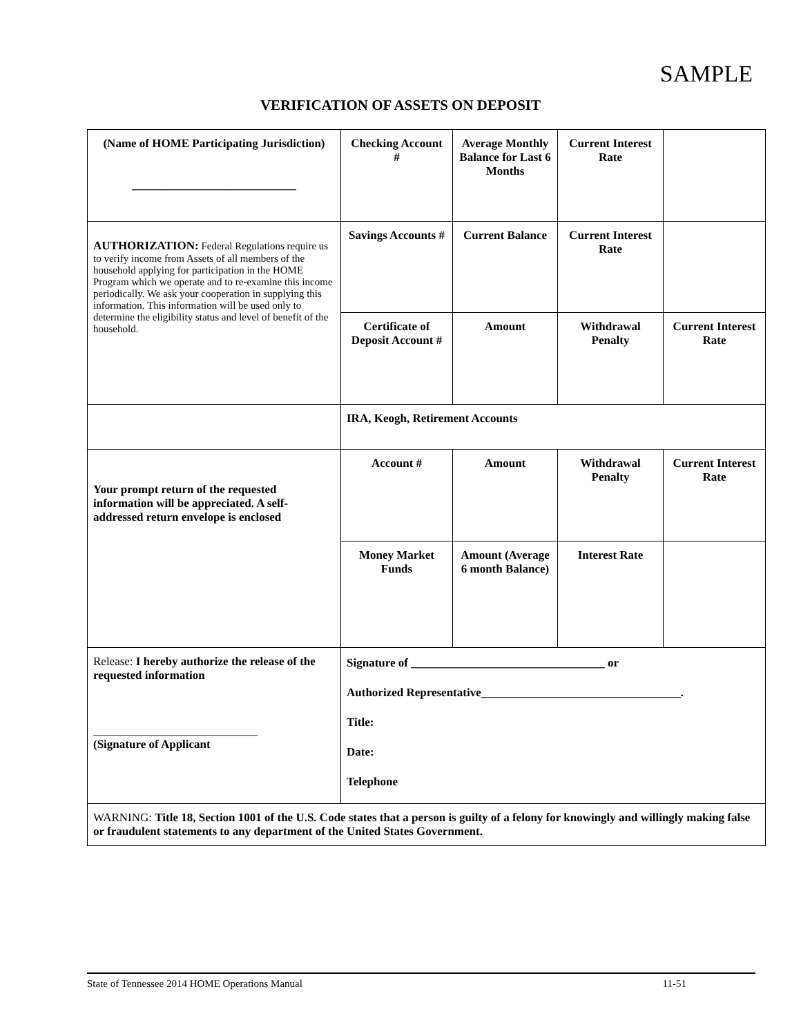SAMPLE
VERIFICATION OF ASSETS ON DEPOSIT
| (Name of HOME Participating Jurisdiction) ____________________________ | Checking Account # | Average Monthly Balance for Last 6 Months | Current Interest Rate | |
| AUTHORIZATION: Federal Regulations require us to verify income from Assets of all members of the household applying for participation in the HOME Program which we operate and to re-examine this income periodically. We ask your cooperation in supplying this information. This information will be used only to determine the eligibility status and level of benefit of the household. | Savings Accounts # | Current Balance | Current Interest Rate | |
| | Certificate of Deposit Account # | Amount | Withdrawal Penalty | Current Interest Rate |
| | IRA, Keogh, Retirement Accounts | | | |
| Your prompt return of the requested information will be appreciated. A self-addressed return envelope is enclosed | Account # | Amount | Withdrawal Penalty | Current Interest Rate |
| | Money Market Funds | Amount (Average 6 month Balance) | Interest Rate | |
| Release: I hereby authorize the release of the requested information ____________________________ (Signature of Applicant | Signature of _________________________________ or Authorized Representative__________________________________. Title: Date: Telephone | | | |
| WARNING: Title 18, Section 1001 of the U.S. Code states that a person is guilty of a felony for knowingly and willingly making false or fraudulent statements to any department of the United States Government. | | | | |
State of Tennessee 2014 HOME Operations Manual 11-51